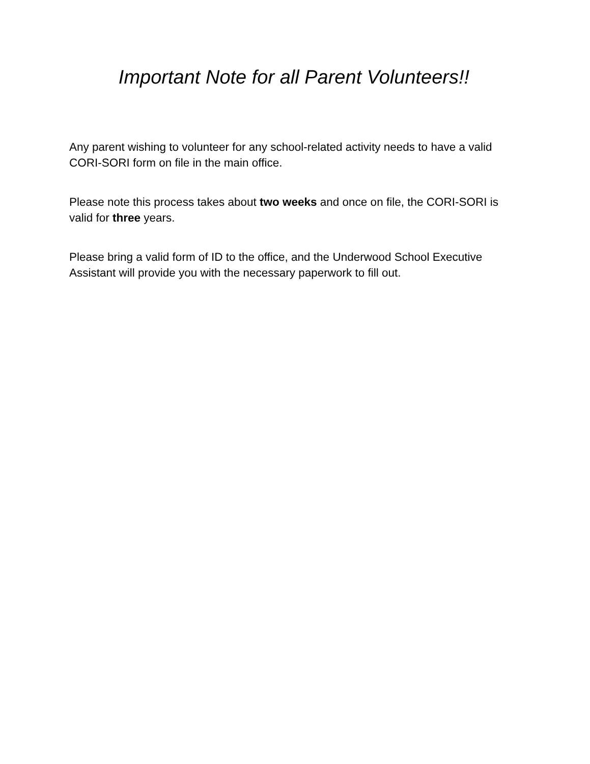Important Note for all Parent Volunteers!!
Any parent wishing to volunteer for any school-related activity needs to have a valid CORI-SORI form on file in the main office.
Please note this process takes about two weeks and once on file, the CORI-SORI is valid for three years.
Please bring a valid form of ID to the office, and the Underwood School Executive Assistant will provide you with the necessary paperwork to fill out.